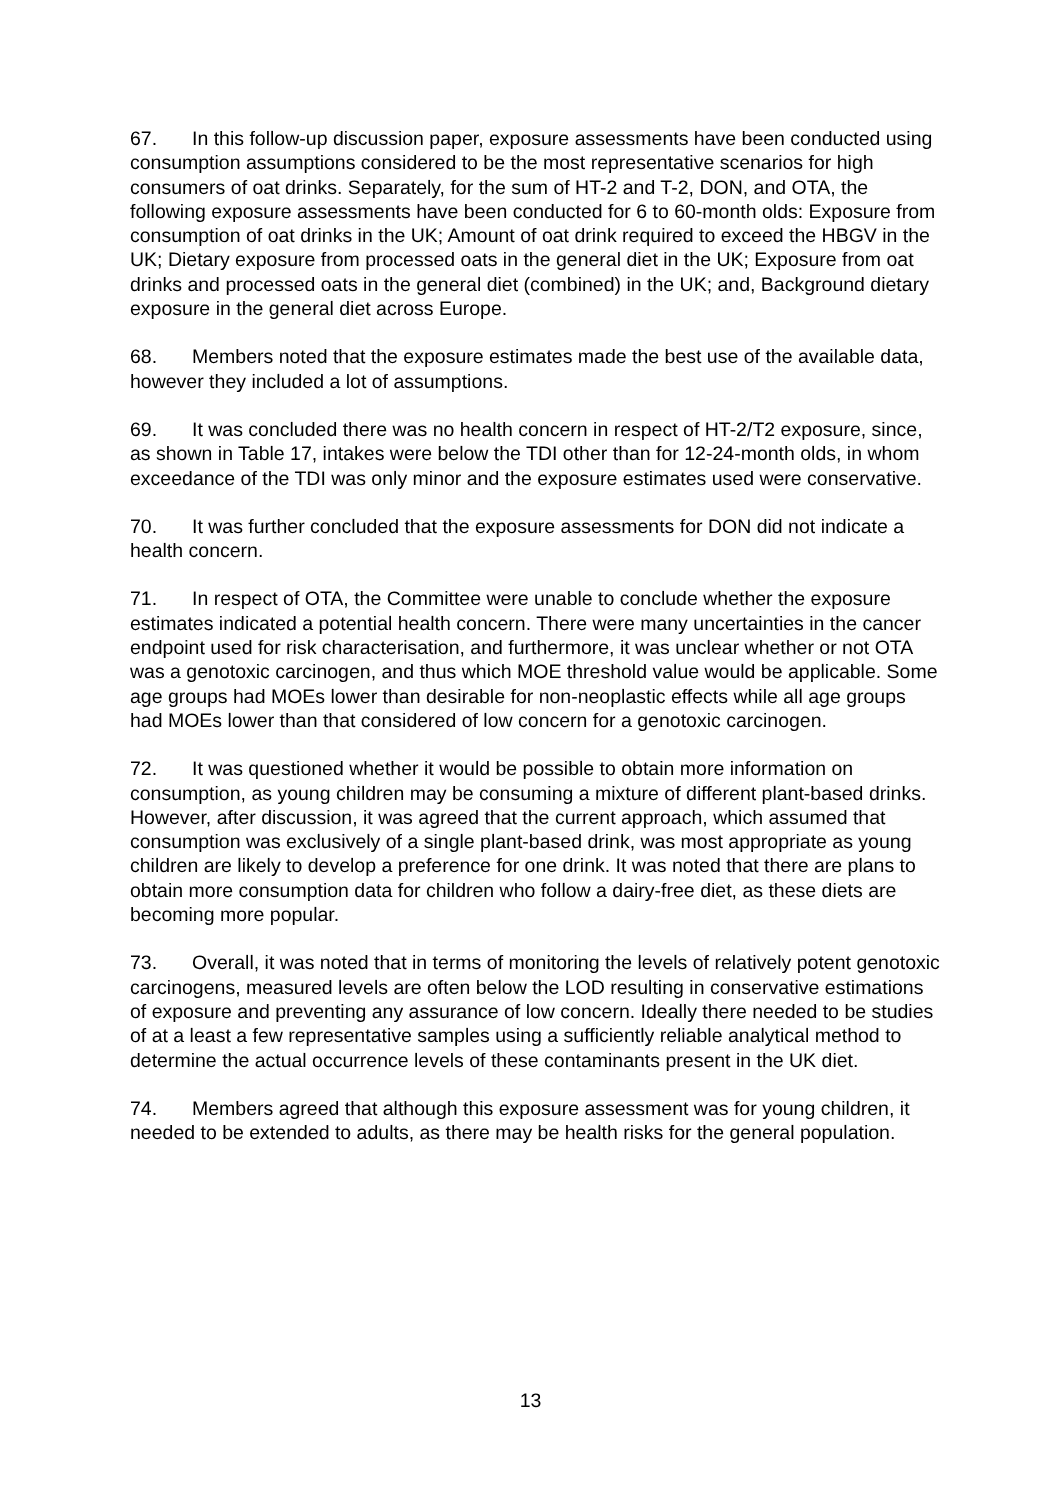67. In this follow-up discussion paper, exposure assessments have been conducted using consumption assumptions considered to be the most representative scenarios for high consumers of oat drinks. Separately, for the sum of HT-2 and T-2, DON, and OTA, the following exposure assessments have been conducted for 6 to 60-month olds: Exposure from consumption of oat drinks in the UK; Amount of oat drink required to exceed the HBGV in the UK; Dietary exposure from processed oats in the general diet in the UK; Exposure from oat drinks and processed oats in the general diet (combined) in the UK; and, Background dietary exposure in the general diet across Europe.
68. Members noted that the exposure estimates made the best use of the available data, however they included a lot of assumptions.
69. It was concluded there was no health concern in respect of HT-2/T2 exposure, since, as shown in Table 17, intakes were below the TDI other than for 12-24-month olds, in whom exceedance of the TDI was only minor and the exposure estimates used were conservative.
70. It was further concluded that the exposure assessments for DON did not indicate a health concern.
71. In respect of OTA, the Committee were unable to conclude whether the exposure estimates indicated a potential health concern. There were many uncertainties in the cancer endpoint used for risk characterisation, and furthermore, it was unclear whether or not OTA was a genotoxic carcinogen, and thus which MOE threshold value would be applicable. Some age groups had MOEs lower than desirable for non-neoplastic effects while all age groups had MOEs lower than that considered of low concern for a genotoxic carcinogen.
72. It was questioned whether it would be possible to obtain more information on consumption, as young children may be consuming a mixture of different plant-based drinks. However, after discussion, it was agreed that the current approach, which assumed that consumption was exclusively of a single plant-based drink, was most appropriate as young children are likely to develop a preference for one drink. It was noted that there are plans to obtain more consumption data for children who follow a dairy-free diet, as these diets are becoming more popular.
73. Overall, it was noted that in terms of monitoring the levels of relatively potent genotoxic carcinogens, measured levels are often below the LOD resulting in conservative estimations of exposure and preventing any assurance of low concern. Ideally there needed to be studies of at a least a few representative samples using a sufficiently reliable analytical method to determine the actual occurrence levels of these contaminants present in the UK diet.
74. Members agreed that although this exposure assessment was for young children, it needed to be extended to adults, as there may be health risks for the general population.
13